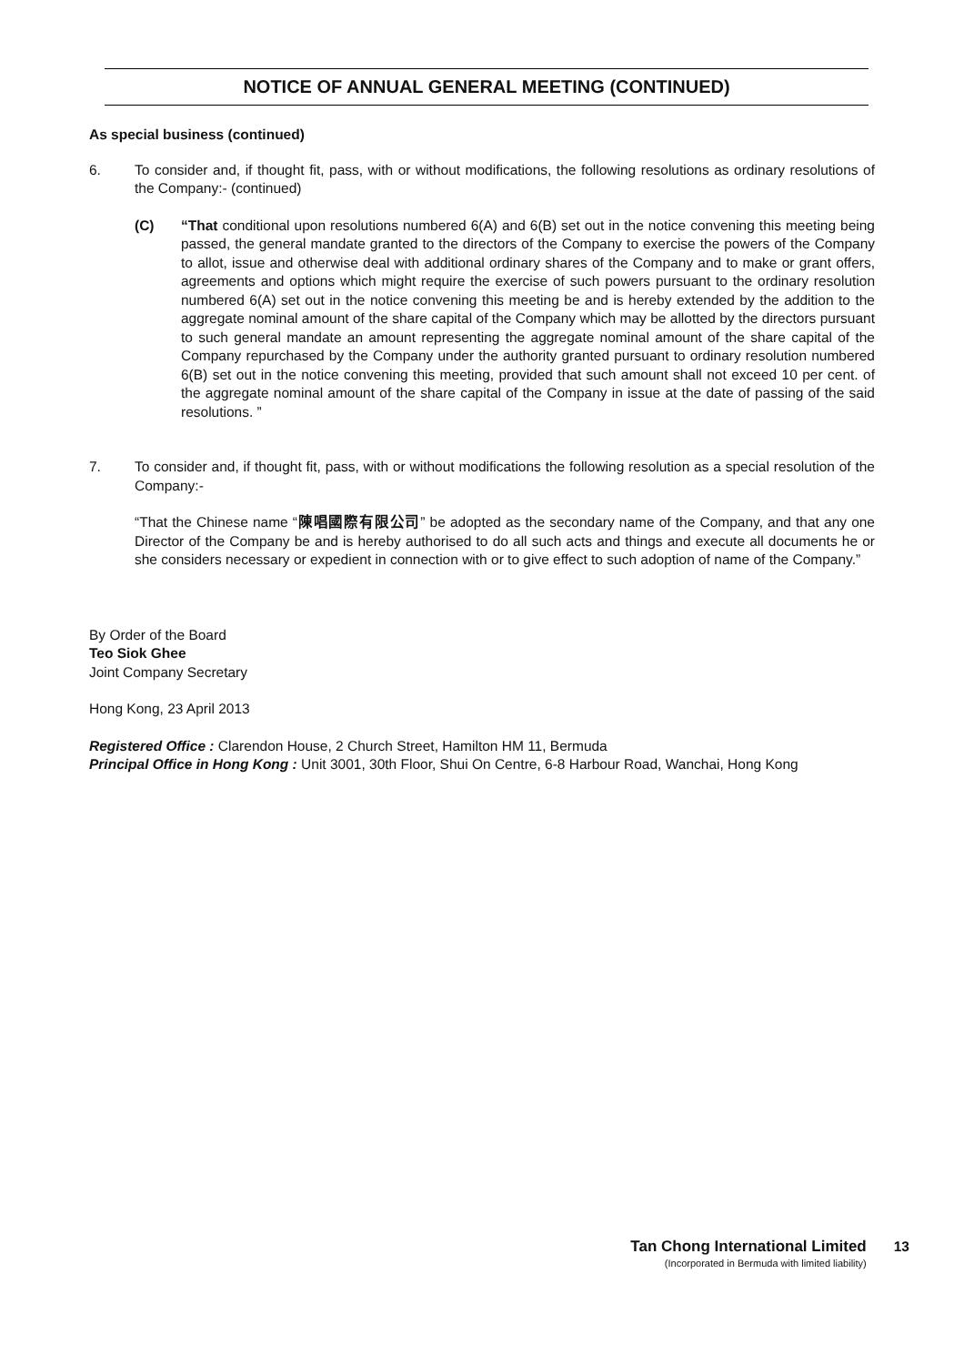NOTICE OF ANNUAL GENERAL MEETING (CONTINUED)
As special business (continued)
6. To consider and, if thought fit, pass, with or without modifications, the following resolutions as ordinary resolutions of the Company:- (continued)
(C) “That conditional upon resolutions numbered 6(A) and 6(B) set out in the notice convening this meeting being passed, the general mandate granted to the directors of the Company to exercise the powers of the Company to allot, issue and otherwise deal with additional ordinary shares of the Company and to make or grant offers, agreements and options which might require the exercise of such powers pursuant to the ordinary resolution numbered 6(A) set out in the notice convening this meeting be and is hereby extended by the addition to the aggregate nominal amount of the share capital of the Company which may be allotted by the directors pursuant to such general mandate an amount representing the aggregate nominal amount of the share capital of the Company repurchased by the Company under the authority granted pursuant to ordinary resolution numbered 6(B) set out in the notice convening this meeting, provided that such amount shall not exceed 10 per cent. of the aggregate nominal amount of the share capital of the Company in issue at the date of passing of the said resolutions. ”
7. To consider and, if thought fit, pass, with or without modifications the following resolution as a special resolution of the Company:-
“That the Chinese name “陳唱國際有限公司” be adopted as the secondary name of the Company, and that any one Director of the Company be and is hereby authorised to do all such acts and things and execute all documents he or she considers necessary or expedient in connection with or to give effect to such adoption of name of the Company.”
By Order of the Board
Teo Siok Ghee
Joint Company Secretary
Hong Kong, 23 April 2013
Registered Office : Clarendon House, 2 Church Street, Hamilton HM 11, Bermuda
Principal Office in Hong Kong : Unit 3001, 30th Floor, Shui On Centre, 6-8 Harbour Road, Wanchai, Hong Kong
Tan Chong International Limited
(Incorporated in Bermuda with limited liability)
13